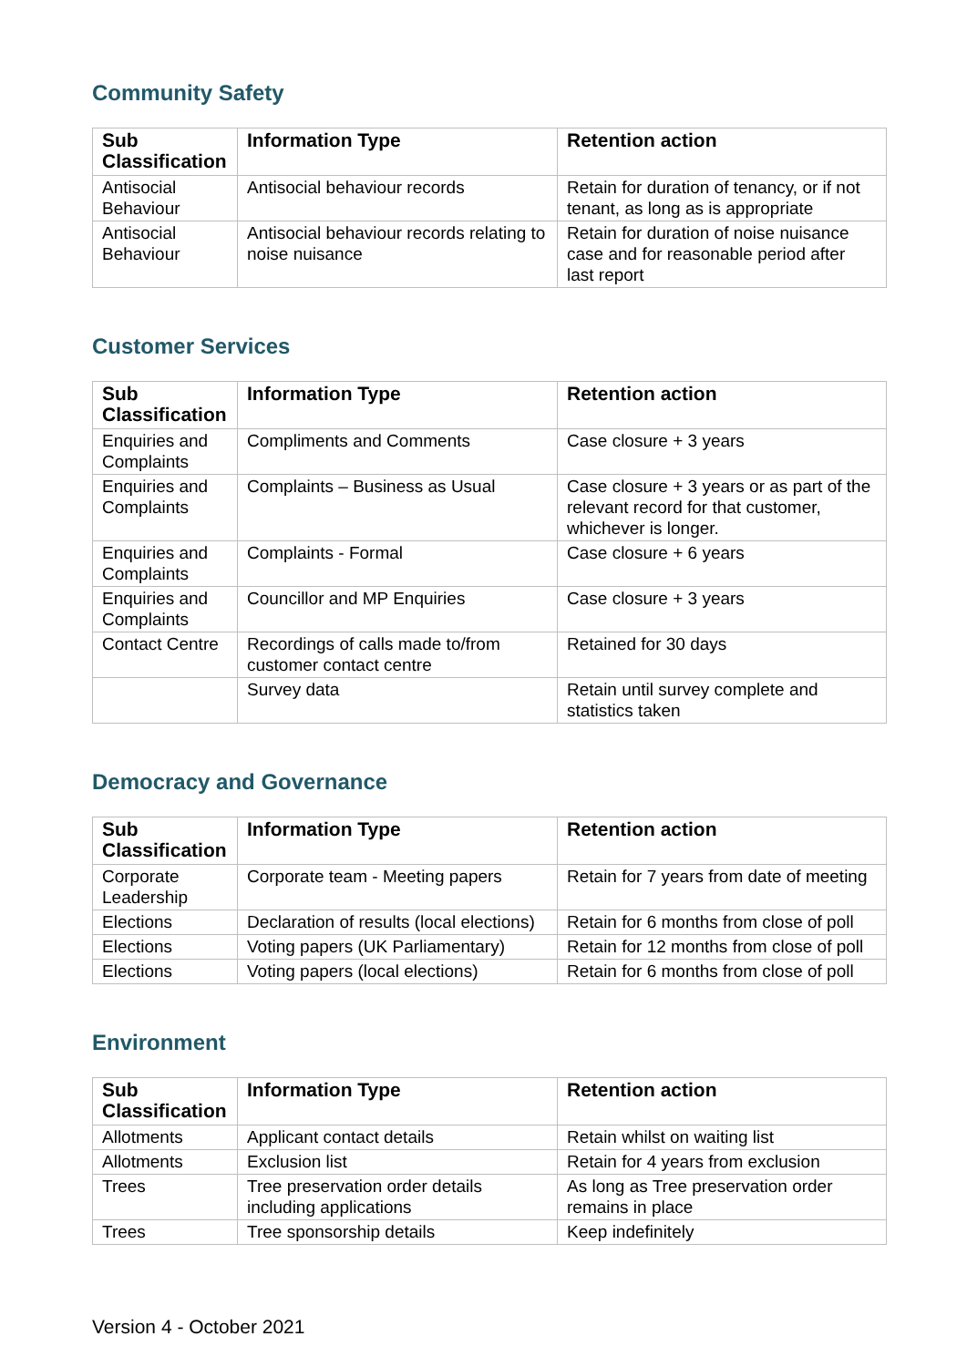Community Safety
| Sub Classification | Information Type | Retention action |
| --- | --- | --- |
| Antisocial Behaviour | Antisocial behaviour records | Retain for duration of tenancy, or if not tenant, as long as is appropriate |
| Antisocial Behaviour | Antisocial behaviour records relating to noise nuisance | Retain for duration of noise nuisance case and for reasonable period after last report |
Customer Services
| Sub Classification | Information Type | Retention action |
| --- | --- | --- |
| Enquiries and Complaints | Compliments and Comments | Case closure + 3 years |
| Enquiries and Complaints | Complaints – Business as Usual | Case closure + 3 years or as part of the relevant record for that customer, whichever is longer. |
| Enquiries and Complaints | Complaints - Formal | Case closure + 6 years |
| Enquiries and Complaints | Councillor and MP Enquiries | Case closure + 3 years |
| Contact Centre | Recordings of calls made to/from customer contact centre | Retained for 30 days |
| | Survey data | Retain until survey complete and statistics taken |
Democracy and Governance
| Sub Classification | Information Type | Retention action |
| --- | --- | --- |
| Corporate Leadership | Corporate team - Meeting papers | Retain for 7 years from date of meeting |
| Elections | Declaration of results (local elections) | Retain for 6 months from close of poll |
| Elections | Voting papers (UK Parliamentary) | Retain for 12 months from close of poll |
| Elections | Voting papers (local elections) | Retain for 6 months from close of poll |
Environment
| Sub Classification | Information Type | Retention action |
| --- | --- | --- |
| Allotments | Applicant contact details | Retain whilst on waiting list |
| Allotments | Exclusion list | Retain for 4 years from exclusion |
| Trees | Tree preservation order details including applications | As long as Tree preservation order remains in place |
| Trees | Tree sponsorship details | Keep indefinitely |
Version 4 - October 2021